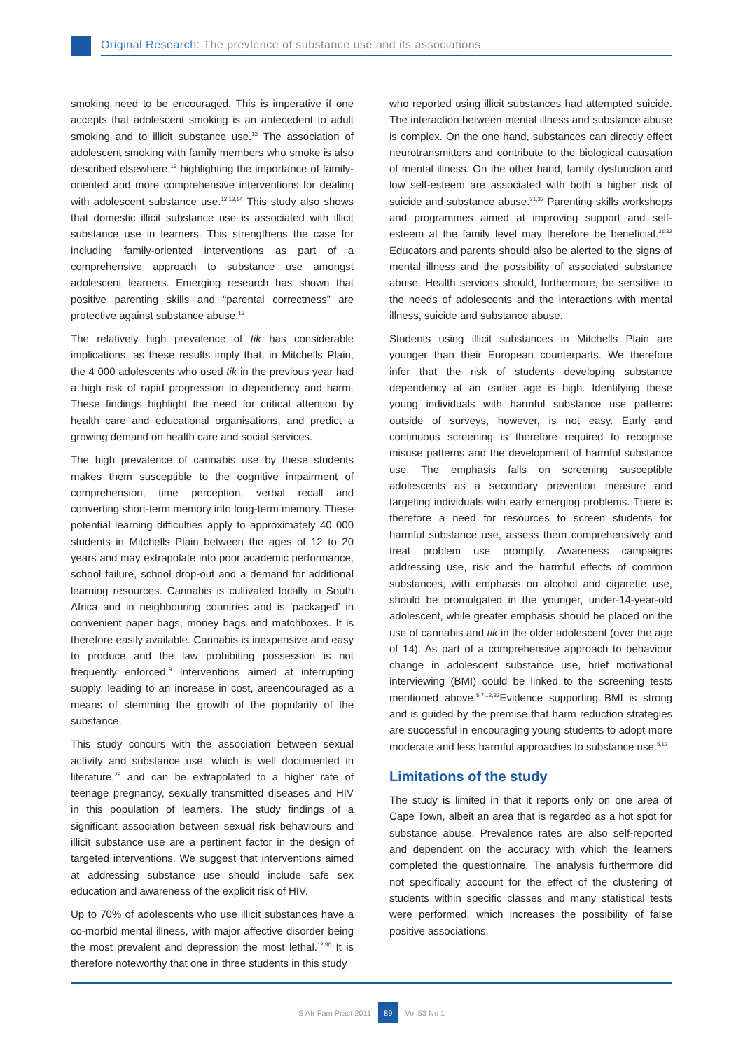Original Research: The prevlence of substance use and its associations
smoking need to be encouraged. This is imperative if one accepts that adolescent smoking is an antecedent to adult smoking and to illicit substance use.<sup>13</sup> The association of adolescent smoking with family members who smoke is also described elsewhere,<sup>13</sup> highlighting the importance of family-oriented and more comprehensive interventions for dealing with adolescent substance use.<sup>12,13,14</sup> This study also shows that domestic illicit substance use is associated with illicit substance use in learners. This strengthens the case for including family-oriented interventions as part of a comprehensive approach to substance use amongst adolescent learners. Emerging research has shown that positive parenting skills and “parental correctness” are protective against substance abuse.<sup>13</sup>
The relatively high prevalence of tik has considerable implications, as these results imply that, in Mitchells Plain, the 4 000 adolescents who used tik in the previous year had a high risk of rapid progression to dependency and harm. These findings highlight the need for critical attention by health care and educational organisations, and predict a growing demand on health care and social services.
The high prevalence of cannabis use by these students makes them susceptible to the cognitive impairment of comprehension, time perception, verbal recall and converting short-term memory into long-term memory. These potential learning difficulties apply to approximately 40 000 students in Mitchells Plain between the ages of 12 to 20 years and may extrapolate into poor academic performance, school failure, school drop-out and a demand for additional learning resources. Cannabis is cultivated locally in South Africa and in neighbouring countries and is ‘packaged’ in convenient paper bags, money bags and matchboxes. It is therefore easily available. Cannabis is inexpensive and easy to produce and the law prohibiting possession is not frequently enforced.<sup>9</sup> Interventions aimed at interrupting supply, leading to an increase in cost, areencouraged as a means of stemming the growth of the popularity of the substance.
This study concurs with the association between sexual activity and substance use, which is well documented in literature,<sup>29</sup> and can be extrapolated to a higher rate of teenage pregnancy, sexually transmitted diseases and HIV in this population of learners. The study findings of a significant association between sexual risk behaviours and illicit substance use are a pertinent factor in the design of targeted interventions. We suggest that interventions aimed at addressing substance use should include safe sex education and awareness of the explicit risk of HIV.
Up to 70% of adolescents who use illicit substances have a co-morbid mental illness, with major affective disorder being the most prevalent and depression the most lethal.<sup>12,30</sup> It is therefore noteworthy that one in three students in this study
who reported using illicit substances had attempted suicide. The interaction between mental illness and substance abuse is complex. On the one hand, substances can directly effect neurotransmitters and contribute to the biological causation of mental illness. On the other hand, family dysfunction and low self-esteem are associated with both a higher risk of suicide and substance abuse.<sup>31,32</sup> Parenting skills workshops and programmes aimed at improving support and self-esteem at the family level may therefore be beneficial.<sup>31,32</sup> Educators and parents should also be alerted to the signs of mental illness and the possibility of associated substance abuse. Health services should, furthermore, be sensitive to the needs of adolescents and the interactions with mental illness, suicide and substance abuse.
Students using illicit substances in Mitchells Plain are younger than their European counterparts. We therefore infer that the risk of students developing substance dependency at an earlier age is high. Identifying these young individuals with harmful substance use patterns outside of surveys, however, is not easy. Early and continuous screening is therefore required to recognise misuse patterns and the development of harmful substance use. The emphasis falls on screening susceptible adolescents as a secondary prevention measure and targeting individuals with early emerging problems. There is therefore a need for resources to screen students for harmful substance use, assess them comprehensively and treat problem use promptly. Awareness campaigns addressing use, risk and the harmful effects of common substances, with emphasis on alcohol and cigarette use, should be promulgated in the younger, under-14-year-old adolescent, while greater emphasis should be placed on the use of cannabis and tik in the older adolescent (over the age of 14). As part of a comprehensive approach to behaviour change in adolescent substance use, brief motivational interviewing (BMI) could be linked to the screening tests mentioned above.<sup>5,7,12,33</sup>Evidence supporting BMI is strong and is guided by the premise that harm reduction strategies are successful in encouraging young students to adopt more moderate and less harmful approaches to substance use.<sup>5,12</sup>
Limitations of the study
The study is limited in that it reports only on one area of Cape Town, albeit an area that is regarded as a hot spot for substance abuse. Prevalence rates are also self-reported and dependent on the accuracy with which the learners completed the questionnaire. The analysis furthermore did not specifically account for the effect of the clustering of students within specific classes and many statistical tests were performed, which increases the possibility of false positive associations.
S Afr Fam Pract 2011 89 Vol 53 No 1